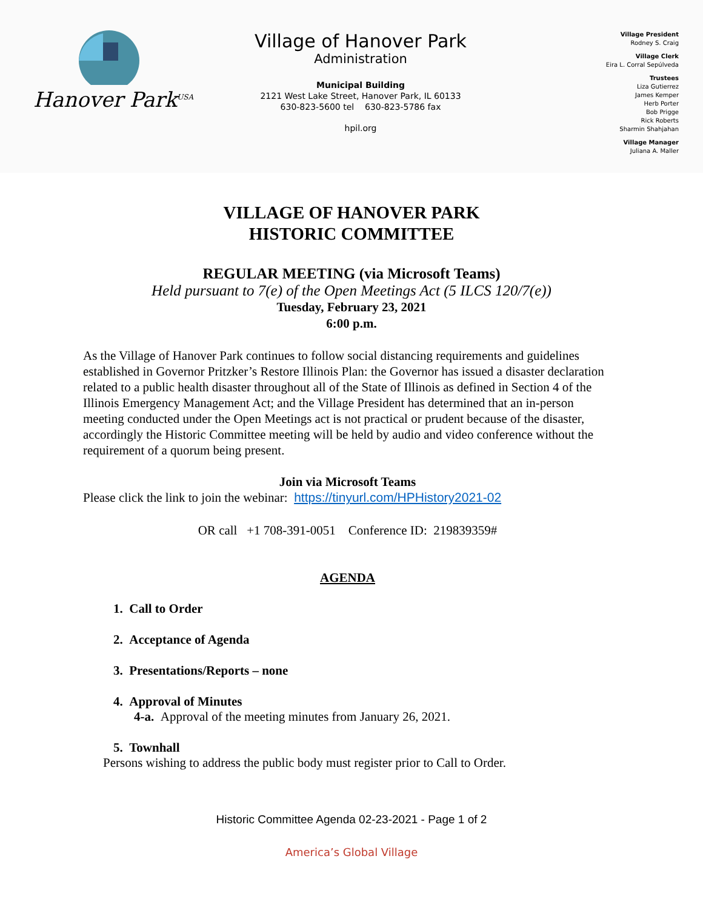Hanover Park<sup>USA</sup>
Village of Hanover Park
Administration
Municipal Building
2121 West Lake Street, Hanover Park, IL 60133
630-823-5600 tel 630-823-5786 fax
hpil.org
Village President
Rodney S. Craig
Village Clerk
Eira L. Corral Sepúlveda
Trustees
Liza Gutierrez
James Kemper
Herb Porter
Bob Prigge
Rick Roberts
Sharmin Shahjahan
Village Manager
Juliana A. Maller
VILLAGE OF HANOVER PARK
HISTORIC COMMITTEE
REGULAR MEETING (via Microsoft Teams)
Held pursuant to 7(e) of the Open Meetings Act (5 ILCS 120/7(e))
Tuesday, February 23, 2021
6:00 p.m.
As the Village of Hanover Park continues to follow social distancing requirements and guidelines established in Governor Pritzker’s Restore Illinois Plan: the Governor has issued a disaster declaration related to a public health disaster throughout all of the State of Illinois as defined in Section 4 of the Illinois Emergency Management Act; and the Village President has determined that an in-person meeting conducted under the Open Meetings act is not practical or prudent because of the disaster, accordingly the Historic Committee meeting will be held by audio and video conference without the requirement of a quorum being present.
Join via Microsoft Teams
Please click the link to join the webinar: https://tinyurl.com/HPHistory2021-02
OR call +1 708-391-0051 Conference ID: 219839359#
AGENDA
1. Call to Order
2. Acceptance of Agenda
3. Presentations/Reports – none
4. Approval of Minutes
4-a. Approval of the meeting minutes from January 26, 2021.
5. Townhall
Persons wishing to address the public body must register prior to Call to Order.
Historic Committee Agenda 02-23-2021 - Page 1 of 2
America’s Global Village